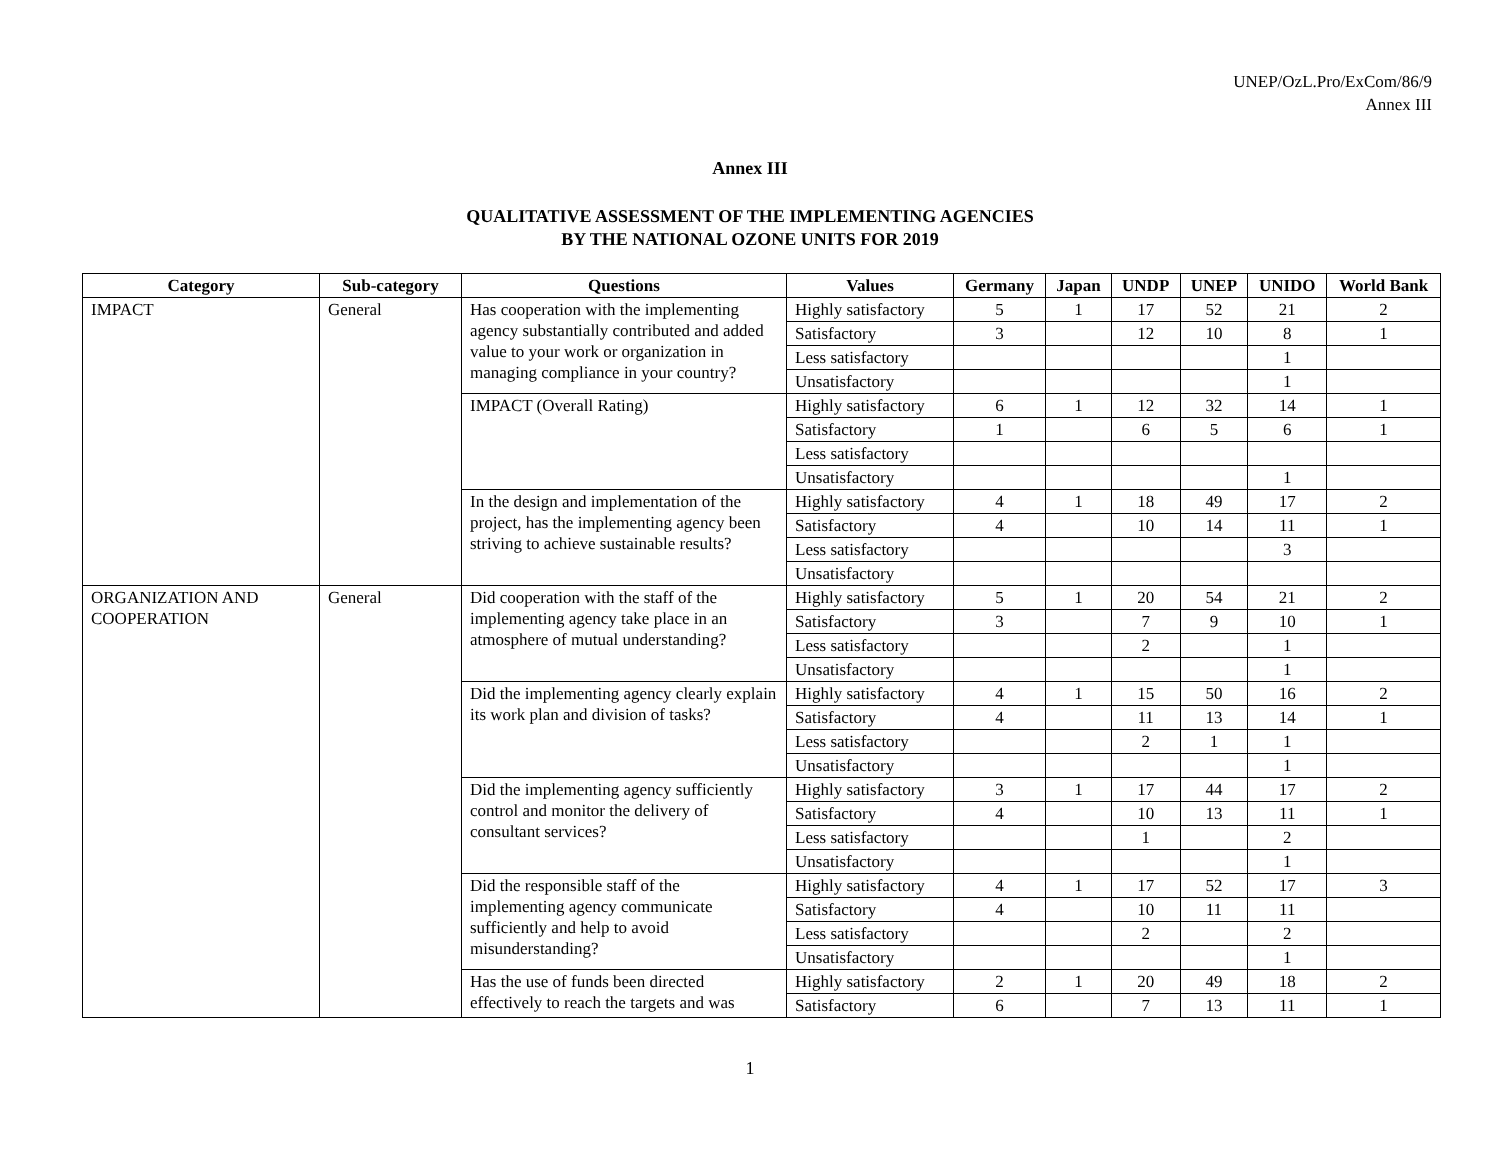UNEP/OzL.Pro/ExCom/86/9
Annex III
Annex III
QUALITATIVE ASSESSMENT OF THE IMPLEMENTING AGENCIES
BY THE NATIONAL OZONE UNITS FOR 2019
| Category | Sub-category | Questions | Values | Germany | Japan | UNDP | UNEP | UNIDO | World Bank |
| --- | --- | --- | --- | --- | --- | --- | --- | --- | --- |
| IMPACT | General | Has cooperation with the implementing agency substantially contributed and added value to your work or organization in managing compliance in your country? | Highly satisfactory | 5 | 1 | 17 | 52 | 21 | 2 |
| | | | Satisfactory | 3 | | 12 | 10 | 8 | 1 |
| | | | Less satisfactory | | | | | 1 | |
| | | | Unsatisfactory | | | | | 1 | |
| | | IMPACT (Overall Rating) | Highly satisfactory | 6 | 1 | 12 | 32 | 14 | 1 |
| | | | Satisfactory | 1 | | 6 | 5 | 6 | 1 |
| | | | Less satisfactory | | | | | | |
| | | | Unsatisfactory | | | | | 1 | |
| | | In the design and implementation of the project, has the implementing agency been striving to achieve sustainable results? | Highly satisfactory | 4 | 1 | 18 | 49 | 17 | 2 |
| | | | Satisfactory | 4 | | 10 | 14 | 11 | 1 |
| | | | Less satisfactory | | | | | 3 | |
| | | | Unsatisfactory | | | | | | |
| ORGANIZATION AND COOPERATION | General | Did cooperation with the staff of the implementing agency take place in an atmosphere of mutual understanding? | Highly satisfactory | 5 | 1 | 20 | 54 | 21 | 2 |
| | | | Satisfactory | 3 | | 7 | 9 | 10 | 1 |
| | | | Less satisfactory | | | 2 | | 1 | |
| | | | Unsatisfactory | | | | | 1 | |
| | | Did the implementing agency clearly explain its work plan and division of tasks? | Highly satisfactory | 4 | 1 | 15 | 50 | 16 | 2 |
| | | | Satisfactory | 4 | | 11 | 13 | 14 | 1 |
| | | | Less satisfactory | | | 2 | 1 | 1 | |
| | | | Unsatisfactory | | | | | 1 | |
| | | Did the implementing agency sufficiently control and monitor the delivery of consultant services? | Highly satisfactory | 3 | 1 | 17 | 44 | 17 | 2 |
| | | | Satisfactory | 4 | | 10 | 13 | 11 | 1 |
| | | | Less satisfactory | | | 1 | | 2 | |
| | | | Unsatisfactory | | | | | 1 | |
| | | Did the responsible staff of the implementing agency communicate sufficiently and help to avoid misunderstanding? | Highly satisfactory | 4 | 1 | 17 | 52 | 17 | 3 |
| | | | Satisfactory | 4 | | 10 | 11 | 11 | |
| | | | Less satisfactory | | | 2 | | 2 | |
| | | | Unsatisfactory | | | | | 1 | |
| | | Has the use of funds been directed effectively to reach the targets and was | Highly satisfactory | 2 | 1 | 20 | 49 | 18 | 2 |
| | | | Satisfactory | 6 | | 7 | 13 | 11 | 1 |
1